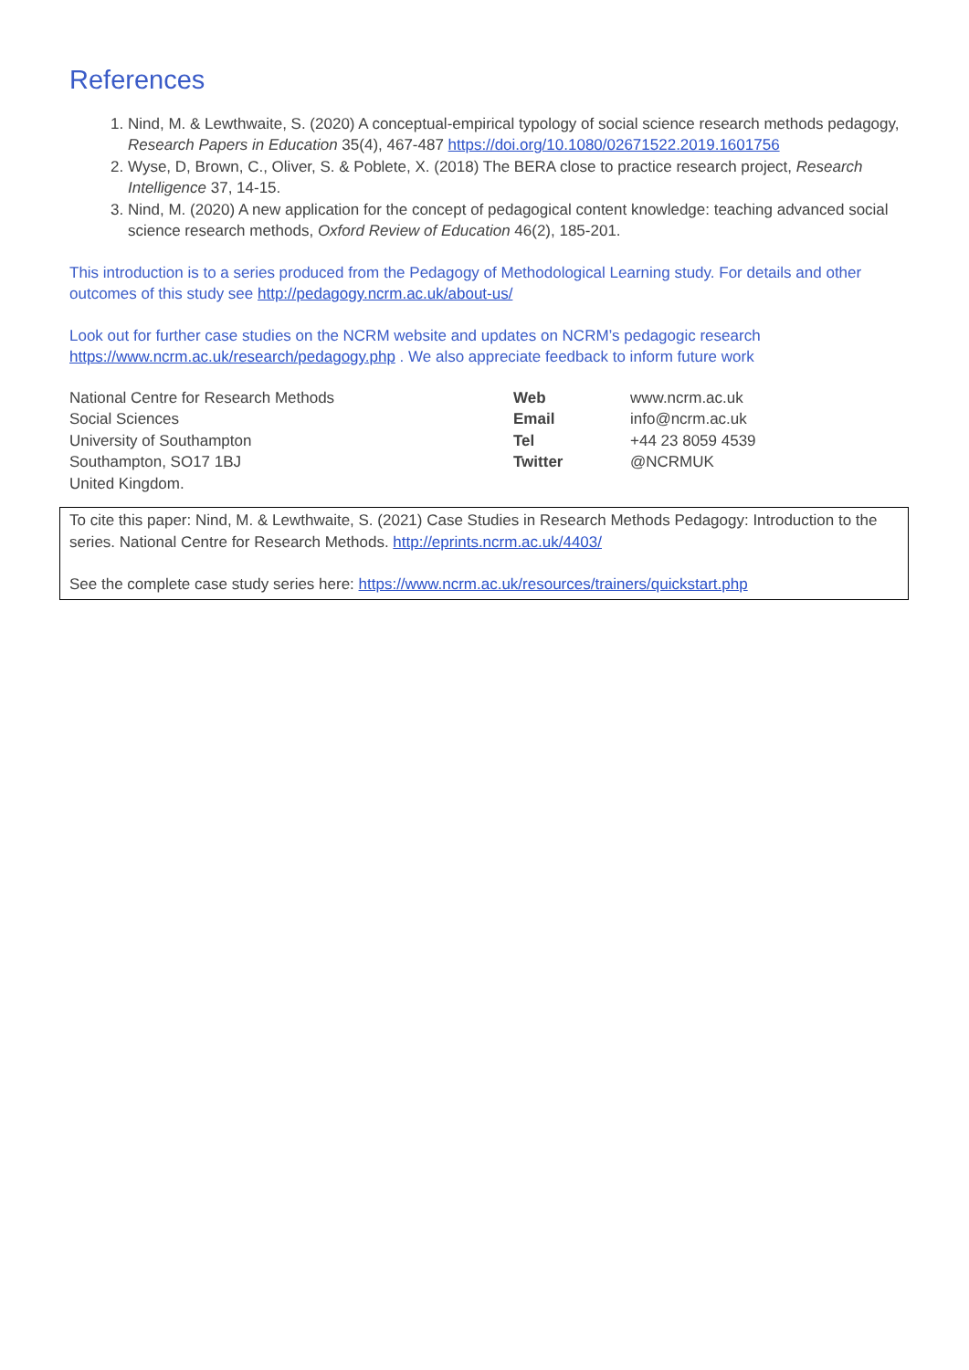References
1. Nind, M. & Lewthwaite, S. (2020) A conceptual-empirical typology of social science research methods pedagogy, Research Papers in Education 35(4), 467-487 https://doi.org/10.1080/02671522.2019.1601756
2. Wyse, D, Brown, C., Oliver, S. & Poblete, X. (2018) The BERA close to practice research project, Research Intelligence 37, 14-15.
3. Nind, M. (2020) A new application for the concept of pedagogical content knowledge: teaching advanced social science research methods, Oxford Review of Education 46(2), 185-201.
This introduction is to a series produced from the Pedagogy of Methodological Learning study. For details and other outcomes of this study see http://pedagogy.ncrm.ac.uk/about-us/
Look out for further case studies on the NCRM website and updates on NCRM’s pedagogic research https://www.ncrm.ac.uk/research/pedagogy.php . We also appreciate feedback to inform future work
| National Centre for Research Methods | Web | www.ncrm.ac.uk |
| Social Sciences | Email | info@ncrm.ac.uk |
| University of Southampton | Tel | +44 23 8059 4539 |
| Southampton, SO17 1BJ | Twitter | @NCRMUK |
| United Kingdom. | | |
To cite this paper: Nind, M. & Lewthwaite, S. (2021) Case Studies in Research Methods Pedagogy: Introduction to the series. National Centre for Research Methods. http://eprints.ncrm.ac.uk/4403/
See the complete case study series here: https://www.ncrm.ac.uk/resources/trainers/quickstart.php